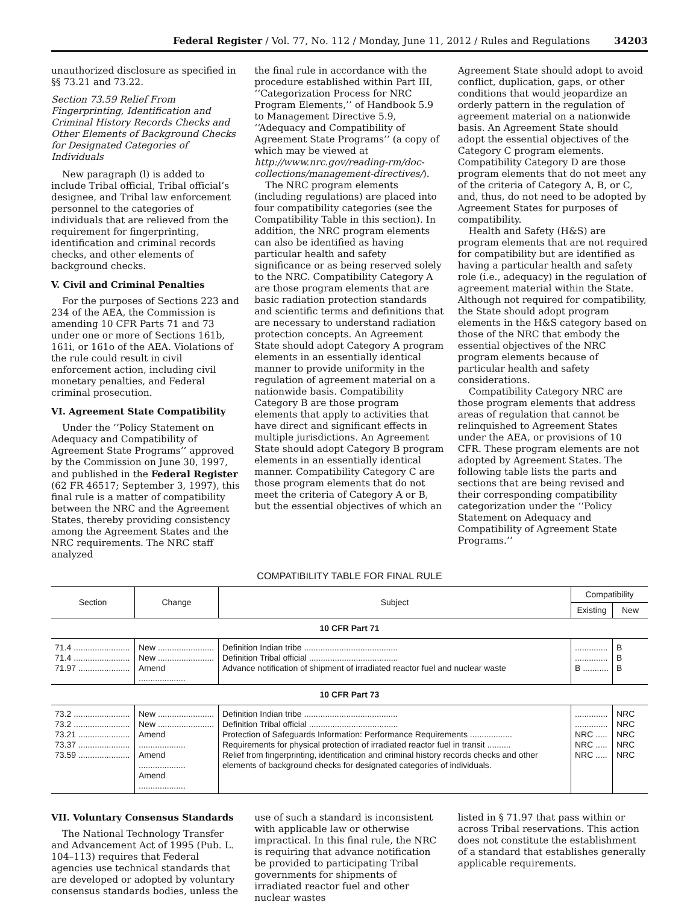Federal Register / Vol. 77, No. 112 / Monday, June 11, 2012 / Rules and Regulations 34203
unauthorized disclosure as specified in §§ 73.21 and 73.22.
Section 73.59 Relief From Fingerprinting, Identification and Criminal History Records Checks and Other Elements of Background Checks for Designated Categories of Individuals
New paragraph (l) is added to include Tribal official, Tribal official’s designee, and Tribal law enforcement personnel to the categories of individuals that are relieved from the requirement for fingerprinting, identification and criminal records checks, and other elements of background checks.
V. Civil and Criminal Penalties
For the purposes of Sections 223 and 234 of the AEA, the Commission is amending 10 CFR Parts 71 and 73 under one or more of Sections 161b, 161i, or 161o of the AEA. Violations of the rule could result in civil enforcement action, including civil monetary penalties, and Federal criminal prosecution.
VI. Agreement State Compatibility
Under the ‘‘Policy Statement on Adequacy and Compatibility of Agreement State Programs’’ approved by the Commission on June 30, 1997, and published in the Federal Register (62 FR 46517; September 3, 1997), this final rule is a matter of compatibility between the NRC and the Agreement States, thereby providing consistency among the Agreement States and the NRC requirements. The NRC staff analyzed
the final rule in accordance with the procedure established within Part III, ‘‘Categorization Process for NRC Program Elements,’’ of Handbook 5.9 to Management Directive 5.9, ‘‘Adequacy and Compatibility of Agreement State Programs’’ (a copy of which may be viewed at http://www.nrc.gov/reading-rm/doc-collections/management-directives/).
The NRC program elements (including regulations) are placed into four compatibility categories (see the Compatibility Table in this section). In addition, the NRC program elements can also be identified as having particular health and safety significance or as being reserved solely to the NRC. Compatibility Category A are those program elements that are basic radiation protection standards and scientific terms and definitions that are necessary to understand radiation protection concepts. An Agreement State should adopt Category A program elements in an essentially identical manner to provide uniformity in the regulation of agreement material on a nationwide basis. Compatibility Category B are those program elements that apply to activities that have direct and significant effects in multiple jurisdictions. An Agreement State should adopt Category B program elements in an essentially identical manner. Compatibility Category C are those program elements that do not meet the criteria of Category A or B, but the essential objectives of which an
Agreement State should adopt to avoid conflict, duplication, gaps, or other conditions that would jeopardize an orderly pattern in the regulation of agreement material on a nationwide basis. An Agreement State should adopt the essential objectives of the Category C program elements. Compatibility Category D are those program elements that do not meet any of the criteria of Category A, B, or C, and, thus, do not need to be adopted by Agreement States for purposes of compatibility.
Health and Safety (H&S) are program elements that are not required for compatibility but are identified as having a particular health and safety role (i.e., adequacy) in the regulation of agreement material within the State. Although not required for compatibility, the State should adopt program elements in the H&S category based on those of the NRC that embody the essential objectives of the NRC program elements because of particular health and safety considerations.
Compatibility Category NRC are those program elements that address areas of regulation that cannot be relinquished to Agreement States under the AEA, or provisions of 10 CFR. These program elements are not adopted by Agreement States. The following table lists the parts and sections that are being revised and their corresponding compatibility categorization under the ‘‘Policy Statement on Adequacy and Compatibility of Agreement State Programs.’’
COMPATIBILITY TABLE FOR FINAL RULE
| Section | Change | Subject | Compatibility | |
| --- | --- | --- | --- | --- |
| | | | Existing | New |
| 10 CFR Part 71 | | | | |
| 71.4 ........................ 71.4 ........................ 71.97 ...................... | New ........................ New ........................ Amend .................... | Definition Indian tribe ........................................ Definition Tribal official ...................................... Advance notification of shipment of irradiated reactor fuel and nuclear waste | .............. .............. B ........... | B B B |
| 10 CFR Part 73 | | | | |
| 73.2 ........................ 73.2 ........................ 73.21 ...................... 73.37 ...................... 73.59 ...................... | New ........................ New ........................ Amend .................... Amend .................... Amend .................... | Definition Indian tribe ........................................ Definition Tribal official ...................................... Protection of Safeguards Information: Performance Requirements .................. Requirements for physical protection of irradiated reactor fuel in transit .......... Relief from fingerprinting, identification and criminal history records checks and other elements of background checks for designated categories of individuals. | .............. .............. NRC ..... NRC ..... NRC ..... | NRC NRC NRC NRC NRC |
VII. Voluntary Consensus Standards
The National Technology Transfer and Advancement Act of 1995 (Pub. L. 104–113) requires that Federal agencies use technical standards that are developed or adopted by voluntary consensus standards bodies, unless the
use of such a standard is inconsistent with applicable law or otherwise impractical. In this final rule, the NRC is requiring that advance notification be provided to participating Tribal governments for shipments of irradiated reactor fuel and other nuclear wastes
listed in § 71.97 that pass within or across Tribal reservations. This action does not constitute the establishment of a standard that establishes generally applicable requirements.